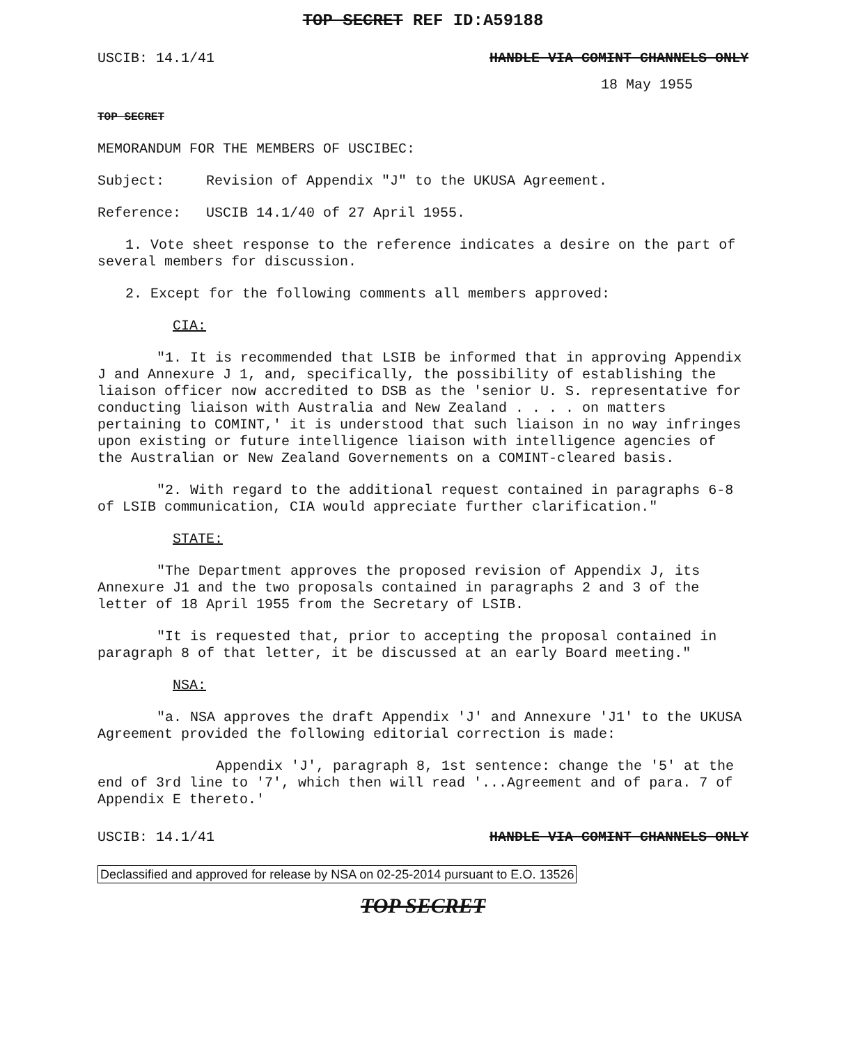TOP SECRET REF ID:A59188
USCIB: 14.1/41 HANDLE VIA COMINT CHANNELS ONLY
18 May 1955
TOP SECRET
MEMORANDUM FOR THE MEMBERS OF USCIBEC:
Subject: Revision of Appendix "J" to the UKUSA Agreement.
Reference: USCIB 14.1/40 of 27 April 1955.
1. Vote sheet response to the reference indicates a desire on the part of several members for discussion.
2. Except for the following comments all members approved:
CIA:
"1. It is recommended that LSIB be informed that in approving Appendix J and Annexure J 1, and, specifically, the possibility of establishing the liaison officer now accredited to DSB as the 'senior U. S. representative for conducting liaison with Australia and New Zealand . . . . on matters pertaining to COMINT,' it is understood that such liaison in no way infringes upon existing or future intelligence liaison with intelligence agencies of the Australian or New Zealand Governements on a COMINT-cleared basis.
"2. With regard to the additional request contained in paragraphs 6-8 of LSIB communication, CIA would appreciate further clarification."
STATE:
"The Department approves the proposed revision of Appendix J, its Annexure J1 and the two proposals contained in paragraphs 2 and 3 of the letter of 18 April 1955 from the Secretary of LSIB.
"It is requested that, prior to accepting the proposal contained in paragraph 8 of that letter, it be discussed at an early Board meeting."
NSA:
"a. NSA approves the draft Appendix 'J' and Annexure 'J1' to the UKUSA Agreement provided the following editorial correction is made:
Appendix 'J', paragraph 8, 1st sentence: change the '5' at the end of 3rd line to '7', which then will read '...Agreement and of para. 7 of Appendix E thereto.'
USCIB: 14.1/41 HANDLE VIA COMINT CHANNELS ONLY
Declassified and approved for release by NSA on 02-25-2014 pursuant to E.O. 13526
TOP SECRET